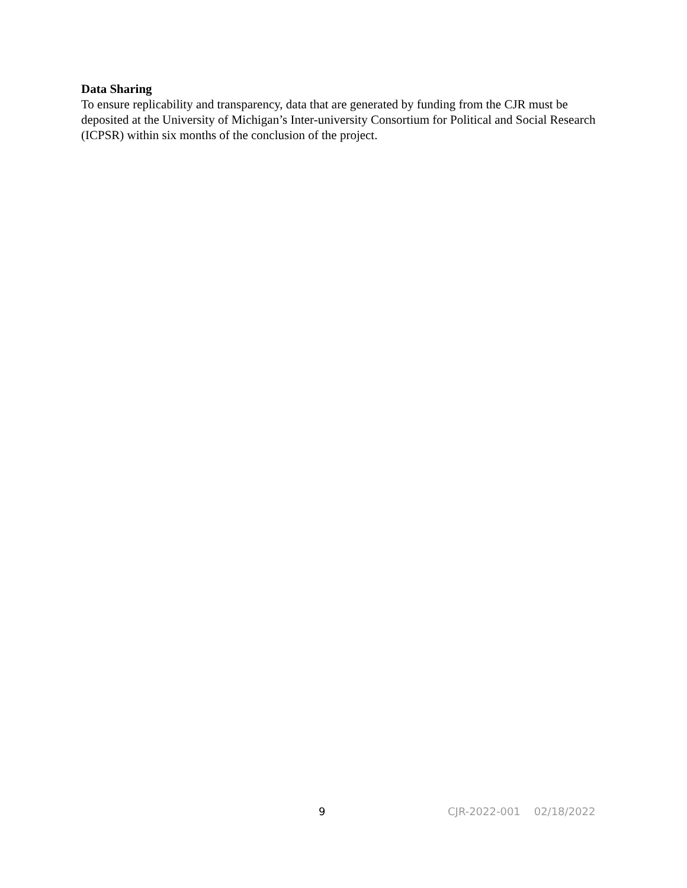Data Sharing
To ensure replicability and transparency, data that are generated by funding from the CJR must be deposited at the University of Michigan’s Inter-university Consortium for Political and Social Research (ICPSR) within six months of the conclusion of the project.
9 CJR-2022-001 02/18/2022